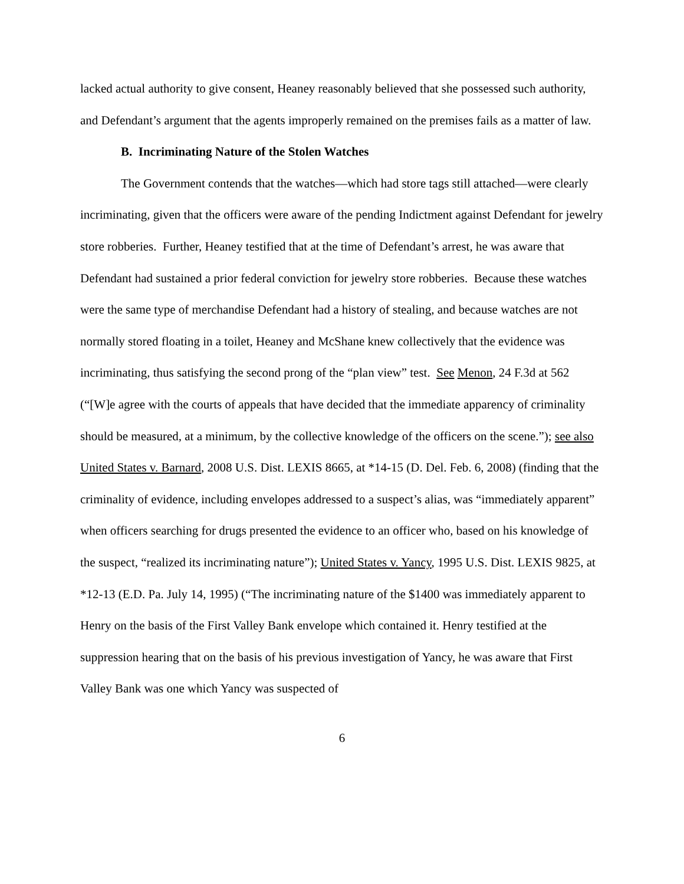lacked actual authority to give consent, Heaney reasonably believed that she possessed such authority, and Defendant’s argument that the agents improperly remained on the premises fails as a matter of law.
B. Incriminating Nature of the Stolen Watches
The Government contends that the watches—which had store tags still attached—were clearly incriminating, given that the officers were aware of the pending Indictment against Defendant for jewelry store robberies. Further, Heaney testified that at the time of Defendant’s arrest, he was aware that Defendant had sustained a prior federal conviction for jewelry store robberies. Because these watches were the same type of merchandise Defendant had a history of stealing, and because watches are not normally stored floating in a toilet, Heaney and McShane knew collectively that the evidence was incriminating, thus satisfying the second prong of the “plan view” test. See Menon, 24 F.3d at 562 (“[W]e agree with the courts of appeals that have decided that the immediate apparency of criminality should be measured, at a minimum, by the collective knowledge of the officers on the scene.”); see also United States v. Barnard, 2008 U.S. Dist. LEXIS 8665, at *14-15 (D. Del. Feb. 6, 2008) (finding that the criminality of evidence, including envelopes addressed to a suspect’s alias, was “immediately apparent” when officers searching for drugs presented the evidence to an officer who, based on his knowledge of the suspect, “realized its incriminating nature”); United States v. Yancy, 1995 U.S. Dist. LEXIS 9825, at *12-13 (E.D. Pa. July 14, 1995) (“The incriminating nature of the $1400 was immediately apparent to Henry on the basis of the First Valley Bank envelope which contained it. Henry testified at the suppression hearing that on the basis of his previous investigation of Yancy, he was aware that First Valley Bank was one which Yancy was suspected of
6